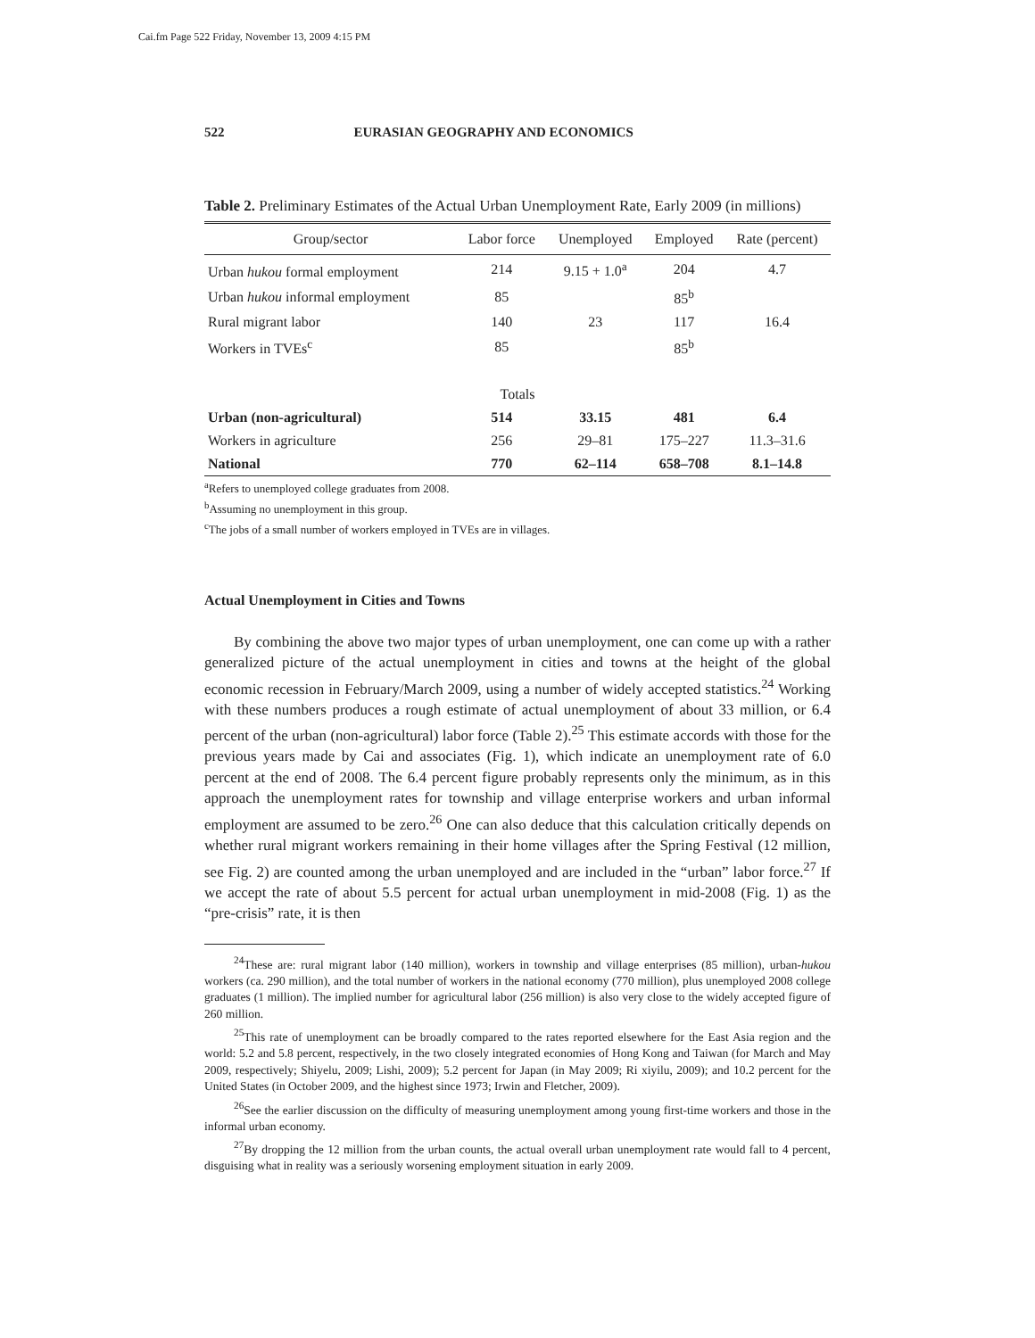Cai.fm Page 522 Friday, November 13, 2009 4:15 PM
522 EURASIAN GEOGRAPHY AND ECONOMICS
Table 2. Preliminary Estimates of the Actual Urban Unemployment Rate, Early 2009 (in millions)
| Group/sector | Labor force | Unemployed | Employed | Rate (percent) |
| --- | --- | --- | --- | --- |
| Urban hukou formal employment | 214 | 9.15 + 1.0<sup>a</sup> | 204 | 4.7 |
| Urban hukou informal employment | 85 | | 85<sup>b</sup> | |
| Rural migrant labor | 140 | 23 | 117 | 16.4 |
| Workers in TVEs<sup>c</sup> | 85 | | 85<sup>b</sup> | |
| Totals | | | | |
| Urban (non-agricultural) | 514 | 33.15 | 481 | 6.4 |
| Workers in agriculture | 256 | 29–81 | 175–227 | 11.3–31.6 |
| National | 770 | 62–114 | 658–708 | 8.1–14.8 |
<sup>a</sup> Refers to unemployed college graduates from 2008.
<sup>b</sup> Assuming no unemployment in this group.
<sup>c</sup> The jobs of a small number of workers employed in TVEs are in villages.
Actual Unemployment in Cities and Towns
By combining the above two major types of urban unemployment, one can come up with a rather generalized picture of the actual unemployment in cities and towns at the height of the global economic recession in February/March 2009, using a number of widely accepted statistics.<sup>24</sup> Working with these numbers produces a rough estimate of actual unemployment of about 33 million, or 6.4 percent of the urban (non-agricultural) labor force (Table 2).<sup>25</sup> This estimate accords with those for the previous years made by Cai and associates (Fig. 1), which indicate an unemployment rate of 6.0 percent at the end of 2008. The 6.4 percent figure probably represents only the minimum, as in this approach the unemployment rates for township and village enterprise workers and urban informal employment are assumed to be zero.<sup>26</sup> One can also deduce that this calculation critically depends on whether rural migrant workers remaining in their home villages after the Spring Festival (12 million, see Fig. 2) are counted among the urban unemployed and are included in the “urban” labor force.<sup>27</sup> If we accept the rate of about 5.5 percent for actual urban unemployment in mid-2008 (Fig. 1) as the “pre-crisis” rate, it is then
<sup>24</sup> These are: rural migrant labor (140 million), workers in township and village enterprises (85 million), urban-hukou workers (ca. 290 million), and the total number of workers in the national economy (770 million), plus unemployed 2008 college graduates (1 million). The implied number for agricultural labor (256 million) is also very close to the widely accepted figure of 260 million.
<sup>25</sup> This rate of unemployment can be broadly compared to the rates reported elsewhere for the East Asia region and the world: 5.2 and 5.8 percent, respectively, in the two closely integrated economies of Hong Kong and Taiwan (for March and May 2009, respectively; Shiyelu, 2009; Lishi, 2009); 5.2 percent for Japan (in May 2009; Ri xiyilu, 2009); and 10.2 percent for the United States (in October 2009, and the highest since 1973; Irwin and Fletcher, 2009).
<sup>26</sup> See the earlier discussion on the difficulty of measuring unemployment among young first-time workers and those in the informal urban economy.
<sup>27</sup> By dropping the 12 million from the urban counts, the actual overall urban unemployment rate would fall to 4 percent, disguising what in reality was a seriously worsening employment situation in early 2009.